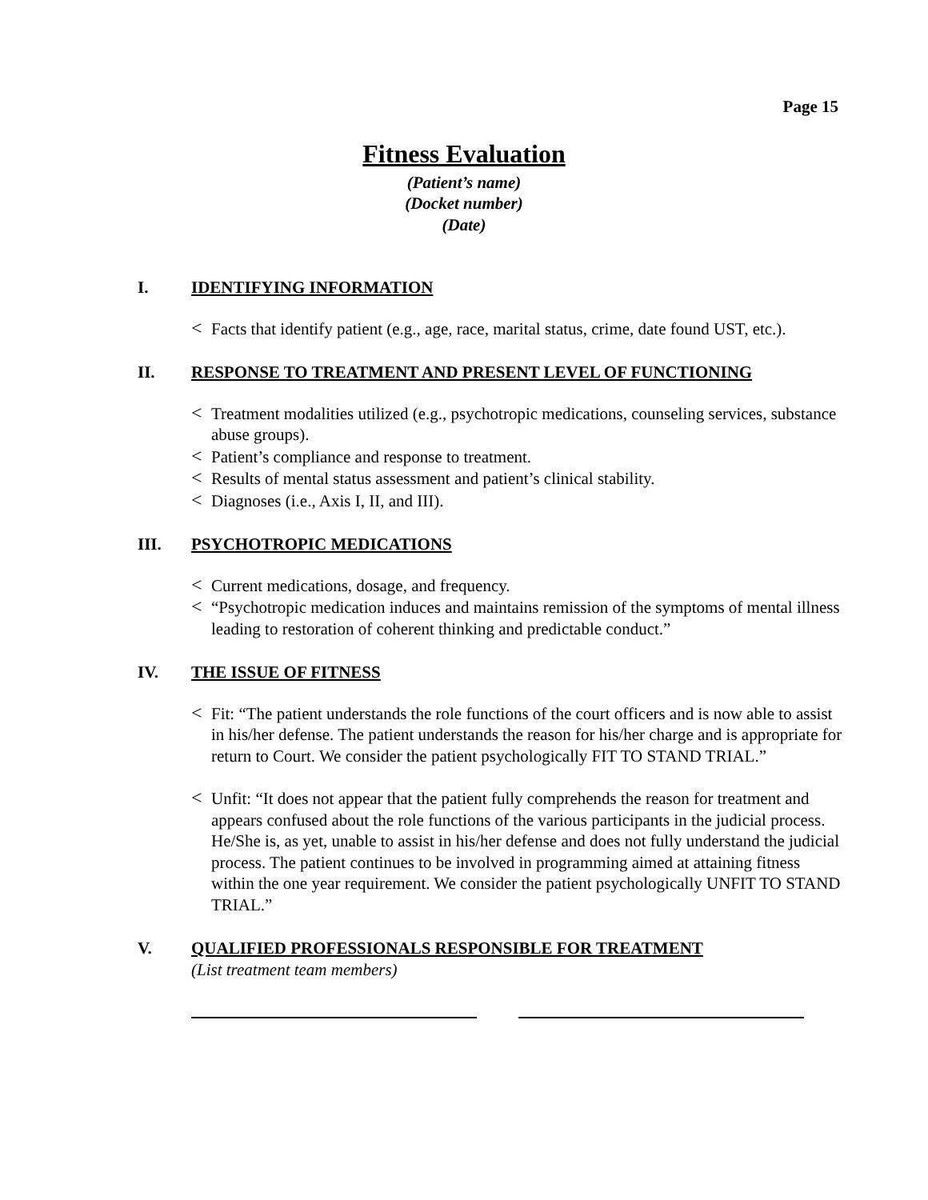Page 15
Fitness Evaluation
(Patient’s name)
(Docket number)
(Date)
I. IDENTIFYING INFORMATION
< Facts that identify patient (e.g., age, race, marital status, crime, date found UST, etc.).
II. RESPONSE TO TREATMENT AND PRESENT LEVEL OF FUNCTIONING
< Treatment modalities utilized (e.g., psychotropic medications, counseling services, substance abuse groups).
< Patient’s compliance and response to treatment.
< Results of mental status assessment and patient’s clinical stability.
< Diagnoses (i.e., Axis I, II, and III).
III. PSYCHOTROPIC MEDICATIONS
< Current medications, dosage, and frequency.
< “Psychotropic medication induces and maintains remission of the symptoms of mental illness leading to restoration of coherent thinking and predictable conduct.”
IV. THE ISSUE OF FITNESS
< Fit: “The patient understands the role functions of the court officers and is now able to assist in his/her defense. The patient understands the reason for his/her charge and is appropriate for return to Court. We consider the patient psychologically FIT TO STAND TRIAL.”
< Unfit: “It does not appear that the patient fully comprehends the reason for treatment and appears confused about the role functions of the various participants in the judicial process. He/She is, as yet, unable to assist in his/her defense and does not fully understand the judicial process. The patient continues to be involved in programming aimed at attaining fitness within the one year requirement. We consider the patient psychologically UNFIT TO STAND TRIAL.”
V. QUALIFIED PROFESSIONALS RESPONSIBLE FOR TREATMENT
(List treatment team members)